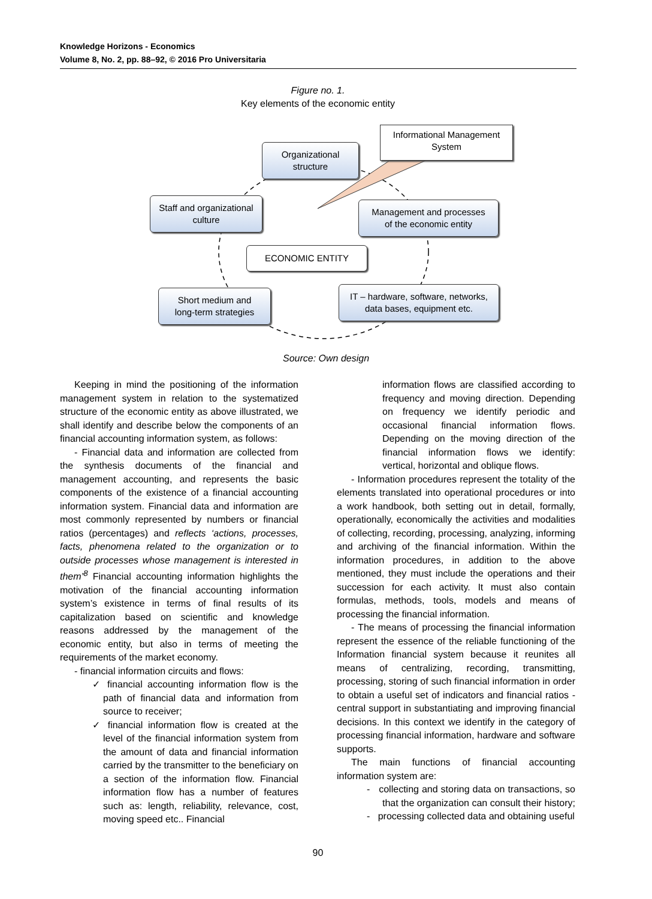Knowledge Horizons - Economics
Volume 8, No. 2, pp. 88–92, © 2016 Pro Universitaria
Figure no. 1.
Key elements of the economic entity
Organizational
structure
Informational Management
System
Staff and organizational
culture
Management and processes
of the economic entity
ECONOMIC ENTITY
Short medium and
long-term strategies
IT – hardware, software, networks,
data bases, equipment etc.
Source: Own design
Keeping in mind the positioning of the information management system in relation to the systematized structure of the economic entity as above illustrated, we shall identify and describe below the components of an financial accounting information system, as follows:
- Financial data and information are collected from the synthesis documents of the financial and management accounting, and represents the basic components of the existence of a financial accounting information system. Financial data and information are most commonly represented by numbers or financial ratios (percentages) and reflects ‘actions, processes, facts, phenomena related to the organization or to outside processes whose management is interested in them’<sup>8</sup> Financial accounting information highlights the motivation of the financial accounting information system’s existence in terms of final results of its capitalization based on scientific and knowledge reasons addressed by the management of the economic entity, but also in terms of meeting the requirements of the market economy.
- financial information circuits and flows:
✓ financial accounting information flow is the path of financial data and information from source to receiver;
✓ financial information flow is created at the level of the financial information system from the amount of data and financial information carried by the transmitter to the beneficiary on a section of the information flow. Financial information flow has a number of features such as: length, reliability, relevance, cost, moving speed etc.. Financial
information flows are classified according to frequency and moving direction. Depending on frequency we identify periodic and occasional financial information flows. Depending on the moving direction of the financial information flows we identify: vertical, horizontal and oblique flows.
- Information procedures represent the totality of the elements translated into operational procedures or into a work handbook, both setting out in detail, formally, operationally, economically the activities and modalities of collecting, recording, processing, analyzing, informing and archiving of the financial information. Within the information procedures, in addition to the above mentioned, they must include the operations and their succession for each activity. It must also contain formulas, methods, tools, models and means of processing the financial information.
- The means of processing the financial information represent the essence of the reliable functioning of the Information financial system because it reunites all means of centralizing, recording, transmitting, processing, storing of such financial information in order to obtain a useful set of indicators and financial ratios - central support in substantiating and improving financial decisions. In this context we identify in the category of processing financial information, hardware and software supports.
The main functions of financial accounting information system are:
- collecting and storing data on transactions, so that the organization can consult their history;
- processing collected data and obtaining useful
90